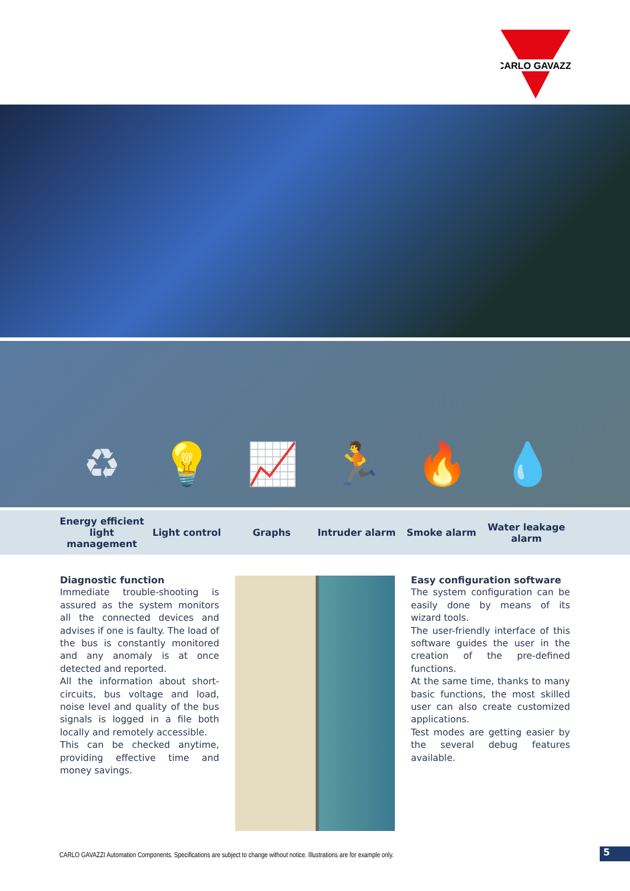CARLO GAVAZZI
♻ 💡 📈 🏃 🔥 💧
Energy efficient light management
Light control Graphs Intruder alarm Smoke alarm Water leakage alarm
Diagnostic function
Immediate trouble-shooting is assured as the system monitors all the connected devices and advises if one is faulty. The load of the bus is constantly monitored and any anomaly is at once detected and reported.
All the information about short-circuits, bus voltage and load, noise level and quality of the bus signals is logged in a file both locally and remotely accessible.
This can be checked anytime, providing effective time and money savings.
Easy configuration software
The system configuration can be easily done by means of its wizard tools.
The user-friendly interface of this software guides the user in the creation of the pre-defined functions.
At the same time, thanks to many basic functions, the most skilled user can also create customized applications.
Test modes are getting easier by the several debug features available.
CARLO GAVAZZI Automation Components. Specifications are subject to change without notice. Illustrations are for example only.
5